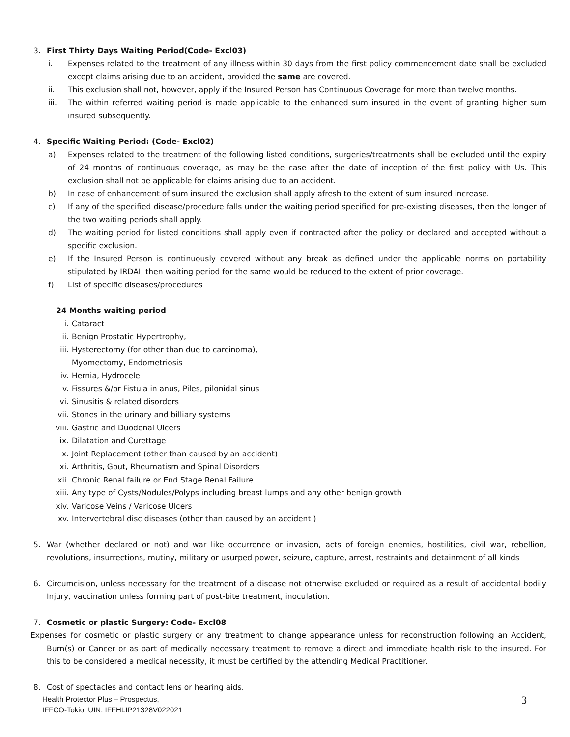3. First Thirty Days Waiting Period(Code- Excl03)
i. Expenses related to the treatment of any illness within 30 days from the first policy commencement date shall be excluded except claims arising due to an accident, provided the same are covered.
ii. This exclusion shall not, however, apply if the Insured Person has Continuous Coverage for more than twelve months.
iii. The within referred waiting period is made applicable to the enhanced sum insured in the event of granting higher sum insured subsequently.
4. Specific Waiting Period: (Code- Excl02)
a) Expenses related to the treatment of the following listed conditions, surgeries/treatments shall be excluded until the expiry of 24 months of continuous coverage, as may be the case after the date of inception of the first policy with Us. This exclusion shall not be applicable for claims arising due to an accident.
b) In case of enhancement of sum insured the exclusion shall apply afresh to the extent of sum insured increase.
c) If any of the specified disease/procedure falls under the waiting period specified for pre-existing diseases, then the longer of the two waiting periods shall apply.
d) The waiting period for listed conditions shall apply even if contracted after the policy or declared and accepted without a specific exclusion.
e) If the Insured Person is continuously covered without any break as defined under the applicable norms on portability stipulated by IRDAI, then waiting period for the same would be reduced to the extent of prior coverage.
f) List of specific diseases/procedures
24 Months waiting period
i. Cataract
ii. Benign Prostatic Hypertrophy,
iii. Hysterectomy (for other than due to carcinoma),
Myomectomy, Endometriosis
iv. Hernia, Hydrocele
v. Fissures &/or Fistula in anus, Piles, pilonidal sinus
vi. Sinusitis & related disorders
vii. Stones in the urinary and billiary systems
viii. Gastric and Duodenal Ulcers
ix. Dilatation and Curettage
x. Joint Replacement (other than caused by an accident)
xi. Arthritis, Gout, Rheumatism and Spinal Disorders
xii. Chronic Renal failure or End Stage Renal Failure.
xiii. Any type of Cysts/Nodules/Polyps including breast lumps and any other benign growth
xiv. Varicose Veins / Varicose Ulcers
xv. Intervertebral disc diseases (other than caused by an accident )
5. War (whether declared or not) and war like occurrence or invasion, acts of foreign enemies, hostilities, civil war, rebellion, revolutions, insurrections, mutiny, military or usurped power, seizure, capture, arrest, restraints and detainment of all kinds
6. Circumcision, unless necessary for the treatment of a disease not otherwise excluded or required as a result of accidental bodily Injury, vaccination unless forming part of post-bite treatment, inoculation.
7. Cosmetic or plastic Surgery: Code- Excl08
Expenses for cosmetic or plastic surgery or any treatment to change appearance unless for reconstruction following an Accident, Burn(s) or Cancer or as part of medically necessary treatment to remove a direct and immediate health risk to the insured. For this to be considered a medical necessity, it must be certified by the attending Medical Practitioner.
8. Cost of spectacles and contact lens or hearing aids.
Health Protector Plus – Prospectus,
IFFCO-Tokio, UIN: IFFHLIP21328V022021
3